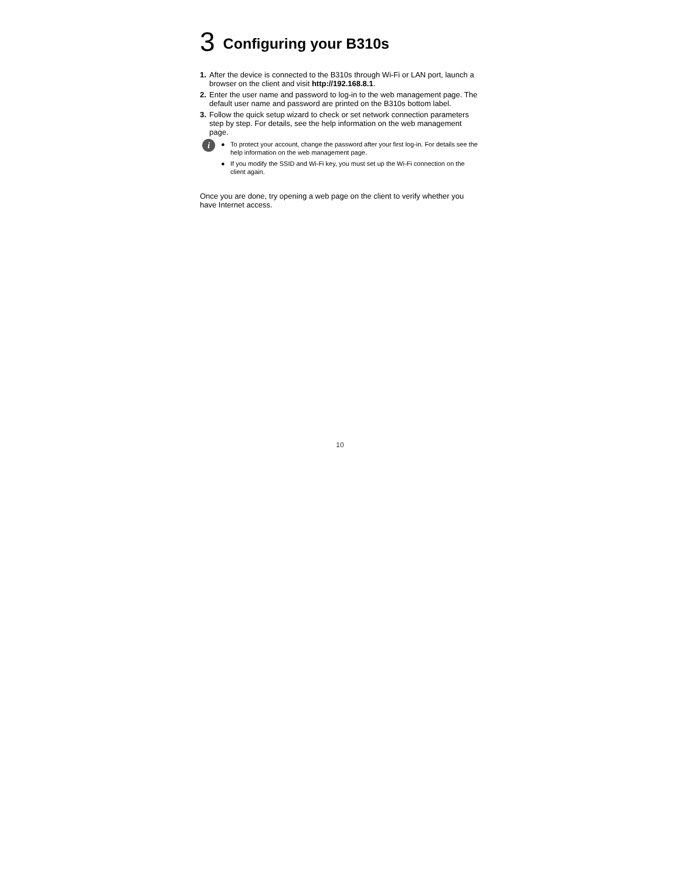3 Configuring your B310s
1. After the device is connected to the B310s through Wi-Fi or LAN port, launch a browser on the client and visit http://192.168.8.1.
2. Enter the user name and password to log-in to the web management page. The default user name and password are printed on the B310s bottom label.
3. Follow the quick setup wizard to check or set network connection parameters step by step. For details, see the help information on the web management page.
i
● To protect your account, change the password after your first log-in. For details see the help information on the web management page.
● If you modify the SSID and Wi-Fi key, you must set up the Wi-Fi connection on the client again.
Once you are done, try opening a web page on the client to verify whether you have Internet access.
10